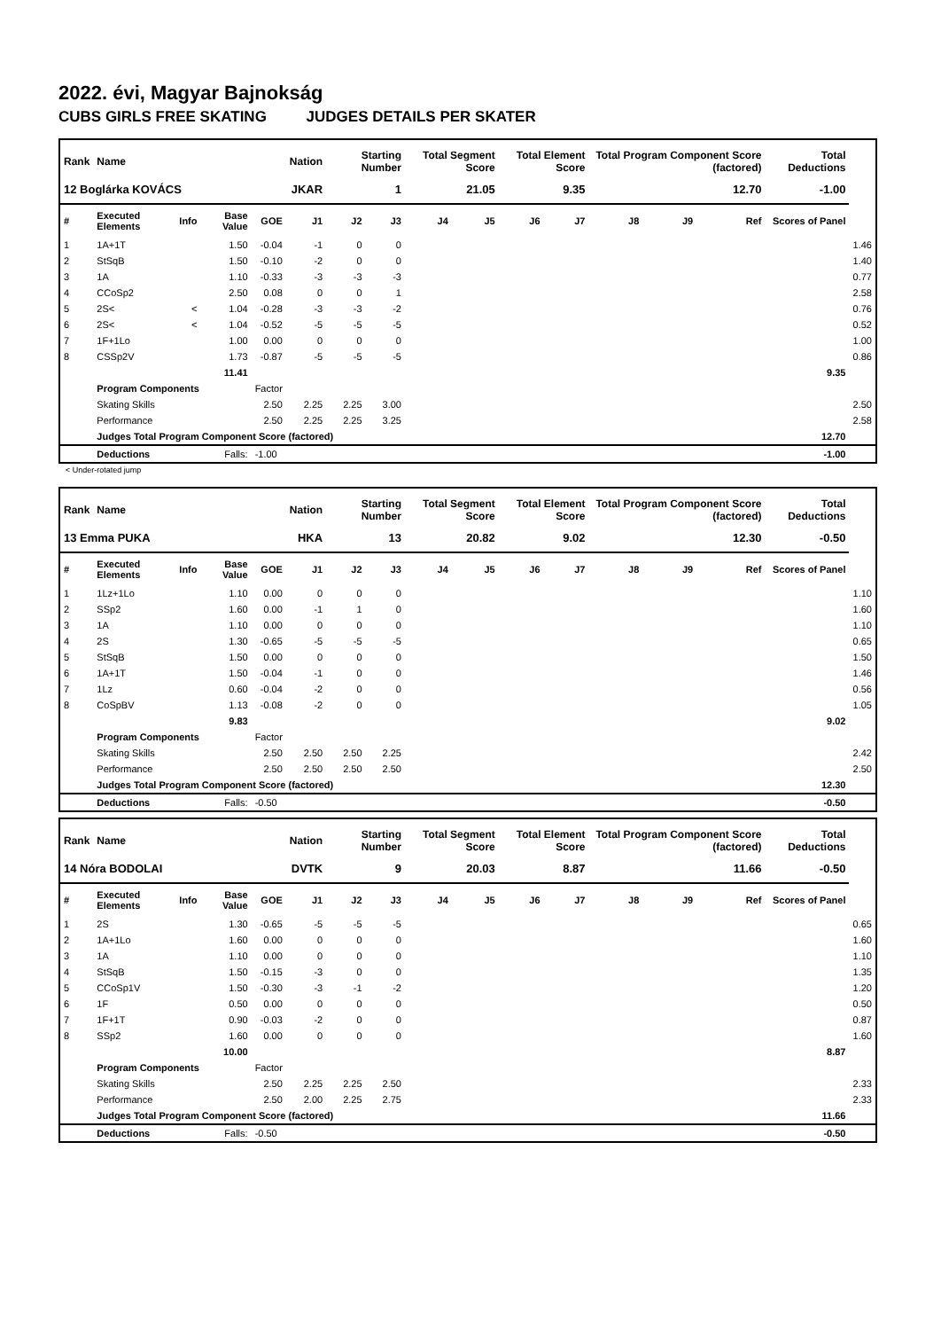2022. évi, Magyar Bajnokság
CUBS GIRLS FREE SKATING JUDGES DETAILS PER SKATER
| Rank | Name | | | | Nation | Starting Number | | Total Segment Score | | Total Element Score | | Total Program Component Score (factored) | | | Total Deductions | |
| --- | --- | --- | --- | --- | --- | --- | --- | --- | --- | --- | --- | --- | --- | --- | --- | --- |
| 12 Boglárka KOVÁCS | | | | | JKAR | 1 | | 21.05 | | 9.35 | | 12.70 | | | -1.00 | |
| # | Executed Elements | Info | Base Value | GOE | J1 | J2 | J3 | J4 | J5 | J6 | J7 | J8 | J9 | Ref | Scores of Panel | |
| 1 | 1A+1T | | 1.50 | -0.04 | -1 | 0 | 0 | | | | | | | | | 1.46 |
| 2 | StSqB | | 1.50 | -0.10 | -2 | 0 | 0 | | | | | | | | | 1.40 |
| 3 | 1A | | 1.10 | -0.33 | -3 | -3 | -3 | | | | | | | | | 0.77 |
| 4 | CCoSp2 | | 2.50 | 0.08 | 0 | 0 | 1 | | | | | | | | | 2.58 |
| 5 | 2S< | < | 1.04 | -0.28 | -3 | -3 | -2 | | | | | | | | | 0.76 |
| 6 | 2S< | < | 1.04 | -0.52 | -5 | -5 | -5 | | | | | | | | | 0.52 |
| 7 | 1F+1Lo | | 1.00 | 0.00 | 0 | 0 | 0 | | | | | | | | | 1.00 |
| 8 | CSSp2V | | 1.73 | -0.87 | -5 | -5 | -5 | | | | | | | | | 0.86 |
| 11.41 | | | | 9.35 | | | | | | | | | | | | |
| | Program Components | | | Factor | | | | | | | | | | | | |
| | Skating Skills | | | 2.50 | 2.25 | 2.25 | 3.00 | | | | | | | | | 2.50 |
| | Performance | | | 2.50 | 2.25 | 2.25 | 3.25 | | | | | | | | | 2.58 |
| | Judges Total Program Component Score (factored) | | | | | | | | | | | | | | 12.70 | |
| | Deductions | | Falls: | -1.00 | | | | | | | | | | | -1.00 | |
< Under-rotated jump
| Rank | Name | | | | Nation | Starting Number | | Total Segment Score | | Total Element Score | | Total Program Component Score (factored) | | | Total Deductions | |
| --- | --- | --- | --- | --- | --- | --- | --- | --- | --- | --- | --- | --- | --- | --- | --- | --- |
| 13 Emma PUKA | | | | | HKA | 13 | | 20.82 | | 9.02 | | 12.30 | | | -0.50 | |
| # | Executed Elements | Info | Base Value | GOE | J1 | J2 | J3 | J4 | J5 | J6 | J7 | J8 | J9 | Ref | Scores of Panel | |
| 1 | 1Lz+1Lo | | 1.10 | 0.00 | 0 | 0 | 0 | | | | | | | | | 1.10 |
| 2 | SSp2 | | 1.60 | 0.00 | -1 | 1 | 0 | | | | | | | | | 1.60 |
| 3 | 1A | | 1.10 | 0.00 | 0 | 0 | 0 | | | | | | | | | 1.10 |
| 4 | 2S | | 1.30 | -0.65 | -5 | -5 | -5 | | | | | | | | | 0.65 |
| 5 | StSqB | | 1.50 | 0.00 | 0 | 0 | 0 | | | | | | | | | 1.50 |
| 6 | 1A+1T | | 1.50 | -0.04 | -1 | 0 | 0 | | | | | | | | | 1.46 |
| 7 | 1Lz | | 0.60 | -0.04 | -2 | 0 | 0 | | | | | | | | | 0.56 |
| 8 | CoSpBV | | 1.13 | -0.08 | -2 | 0 | 0 | | | | | | | | | 1.05 |
| 9.83 | | | | 9.02 | | | | | | | | | | | | |
| | Program Components | | | Factor | | | | | | | | | | | | |
| | Skating Skills | | | 2.50 | 2.50 | 2.50 | 2.25 | | | | | | | | | 2.42 |
| | Performance | | | 2.50 | 2.50 | 2.50 | 2.50 | | | | | | | | | 2.50 |
| | Judges Total Program Component Score (factored) | | | | | | | | | | | | | | 12.30 | |
| | Deductions | | Falls: | -0.50 | | | | | | | | | | | -0.50 | |
| Rank | Name | | | | Nation | Starting Number | | Total Segment Score | | Total Element Score | | Total Program Component Score (factored) | | | Total Deductions | |
| --- | --- | --- | --- | --- | --- | --- | --- | --- | --- | --- | --- | --- | --- | --- | --- | --- |
| 14 Nóra BODOLAI | | | | | DVTK | 9 | | 20.03 | | 8.87 | | 11.66 | | | -0.50 | |
| # | Executed Elements | Info | Base Value | GOE | J1 | J2 | J3 | J4 | J5 | J6 | J7 | J8 | J9 | Ref | Scores of Panel | |
| 1 | 2S | | 1.30 | -0.65 | -5 | -5 | -5 | | | | | | | | | 0.65 |
| 2 | 1A+1Lo | | 1.60 | 0.00 | 0 | 0 | 0 | | | | | | | | | 1.60 |
| 3 | 1A | | 1.10 | 0.00 | 0 | 0 | 0 | | | | | | | | | 1.10 |
| 4 | StSqB | | 1.50 | -0.15 | -3 | 0 | 0 | | | | | | | | | 1.35 |
| 5 | CCoSp1V | | 1.50 | -0.30 | -3 | -1 | -2 | | | | | | | | | 1.20 |
| 6 | 1F | | 0.50 | 0.00 | 0 | 0 | 0 | | | | | | | | | 0.50 |
| 7 | 1F+1T | | 0.90 | -0.03 | -2 | 0 | 0 | | | | | | | | | 0.87 |
| 8 | SSp2 | | 1.60 | 0.00 | 0 | 0 | 0 | | | | | | | | | 1.60 |
| 10.00 | | | | 8.87 | | | | | | | | | | | | |
| | Program Components | | | Factor | | | | | | | | | | | | |
| | Skating Skills | | | 2.50 | 2.25 | 2.25 | 2.50 | | | | | | | | | 2.33 |
| | Performance | | | 2.50 | 2.00 | 2.25 | 2.75 | | | | | | | | | 2.33 |
| | Judges Total Program Component Score (factored) | | | | | | | | | | | | | | 11.66 | |
| | Deductions | | Falls: | -0.50 | | | | | | | | | | | -0.50 | |